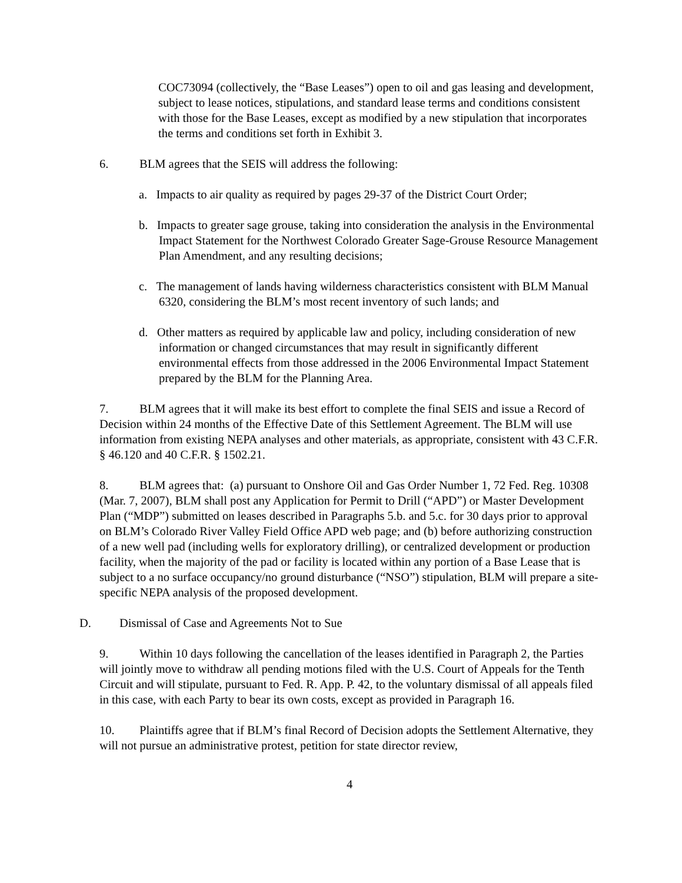COC73094 (collectively, the “Base Leases”) open to oil and gas leasing and development, subject to lease notices, stipulations, and standard lease terms and conditions consistent with those for the Base Leases, except as modified by a new stipulation that incorporates the terms and conditions set forth in Exhibit 3.
6. BLM agrees that the SEIS will address the following:
a. Impacts to air quality as required by pages 29-37 of the District Court Order;
b. Impacts to greater sage grouse, taking into consideration the analysis in the Environmental Impact Statement for the Northwest Colorado Greater Sage-Grouse Resource Management Plan Amendment, and any resulting decisions;
c. The management of lands having wilderness characteristics consistent with BLM Manual 6320, considering the BLM’s most recent inventory of such lands; and
d. Other matters as required by applicable law and policy, including consideration of new information or changed circumstances that may result in significantly different environmental effects from those addressed in the 2006 Environmental Impact Statement prepared by the BLM for the Planning Area.
7. BLM agrees that it will make its best effort to complete the final SEIS and issue a Record of Decision within 24 months of the Effective Date of this Settlement Agreement. The BLM will use information from existing NEPA analyses and other materials, as appropriate, consistent with 43 C.F.R. § 46.120 and 40 C.F.R. § 1502.21.
8. BLM agrees that: (a) pursuant to Onshore Oil and Gas Order Number 1, 72 Fed. Reg. 10308 (Mar. 7, 2007), BLM shall post any Application for Permit to Drill (“APD”) or Master Development Plan (“MDP”) submitted on leases described in Paragraphs 5.b. and 5.c. for 30 days prior to approval on BLM’s Colorado River Valley Field Office APD web page; and (b) before authorizing construction of a new well pad (including wells for exploratory drilling), or centralized development or production facility, when the majority of the pad or facility is located within any portion of a Base Lease that is subject to a no surface occupancy/no ground disturbance (“NSO”) stipulation, BLM will prepare a site-specific NEPA analysis of the proposed development.
D. Dismissal of Case and Agreements Not to Sue
9. Within 10 days following the cancellation of the leases identified in Paragraph 2, the Parties will jointly move to withdraw all pending motions filed with the U.S. Court of Appeals for the Tenth Circuit and will stipulate, pursuant to Fed. R. App. P. 42, to the voluntary dismissal of all appeals filed in this case, with each Party to bear its own costs, except as provided in Paragraph 16.
10. Plaintiffs agree that if BLM’s final Record of Decision adopts the Settlement Alternative, they will not pursue an administrative protest, petition for state director review,
4